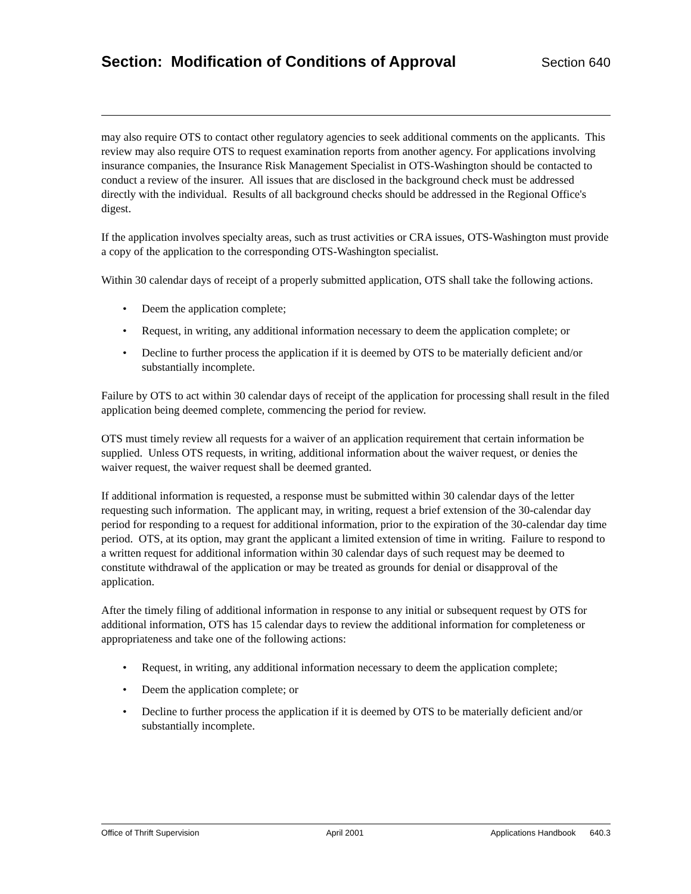Section: Modification of Conditions of Approval
Section 640
may also require OTS to contact other regulatory agencies to seek additional comments on the applicants. This review may also require OTS to request examination reports from another agency. For applications involving insurance companies, the Insurance Risk Management Specialist in OTS-Washington should be contacted to conduct a review of the insurer. All issues that are disclosed in the background check must be addressed directly with the individual. Results of all background checks should be addressed in the Regional Office's digest.
If the application involves specialty areas, such as trust activities or CRA issues, OTS-Washington must provide a copy of the application to the corresponding OTS-Washington specialist.
Within 30 calendar days of receipt of a properly submitted application, OTS shall take the following actions.
• Deem the application complete;
• Request, in writing, any additional information necessary to deem the application complete; or
• Decline to further process the application if it is deemed by OTS to be materially deficient and/or substantially incomplete.
Failure by OTS to act within 30 calendar days of receipt of the application for processing shall result in the filed application being deemed complete, commencing the period for review.
OTS must timely review all requests for a waiver of an application requirement that certain information be supplied. Unless OTS requests, in writing, additional information about the waiver request, or denies the waiver request, the waiver request shall be deemed granted.
If additional information is requested, a response must be submitted within 30 calendar days of the letter requesting such information. The applicant may, in writing, request a brief extension of the 30-calendar day period for responding to a request for additional information, prior to the expiration of the 30-calendar day time period. OTS, at its option, may grant the applicant a limited extension of time in writing. Failure to respond to a written request for additional information within 30 calendar days of such request may be deemed to constitute withdrawal of the application or may be treated as grounds for denial or disapproval of the application.
After the timely filing of additional information in response to any initial or subsequent request by OTS for additional information, OTS has 15 calendar days to review the additional information for completeness or appropriateness and take one of the following actions:
• Request, in writing, any additional information necessary to deem the application complete;
• Deem the application complete; or
• Decline to further process the application if it is deemed by OTS to be materially deficient and/or substantially incomplete.
Office of Thrift Supervision April 2001 Applications Handbook 640.3